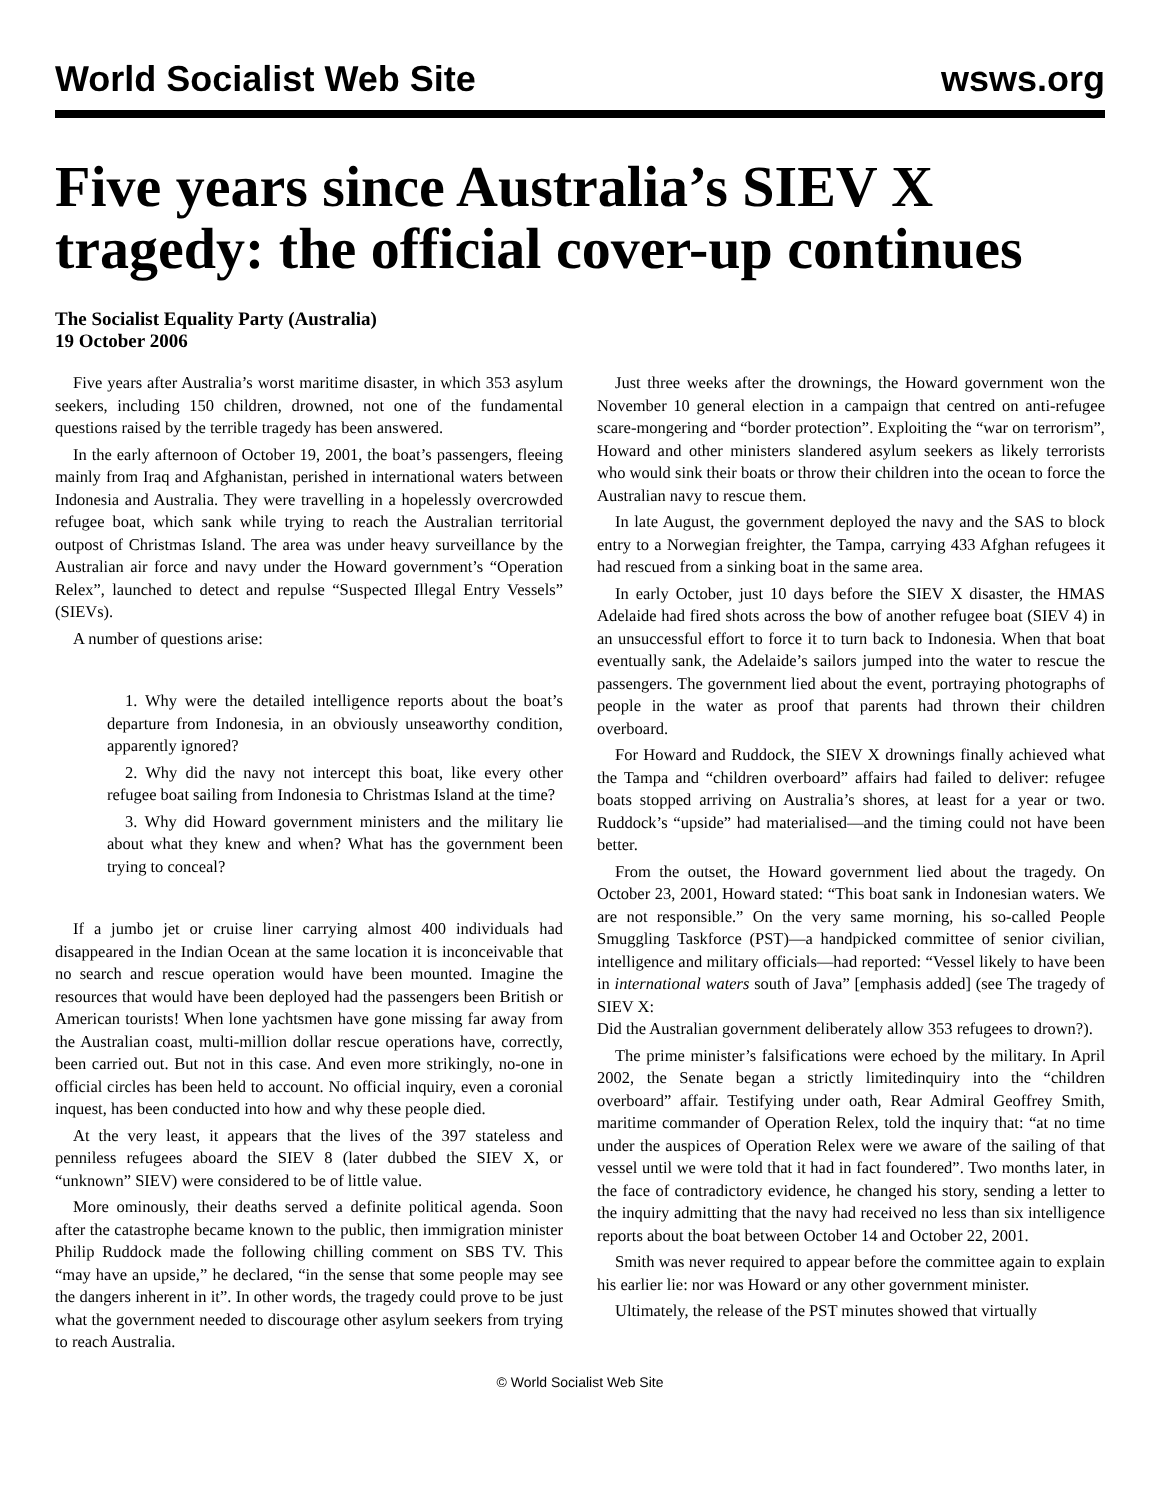World Socialist Web Site wsws.org
Five years since Australia’s SIEV X tragedy: the official cover-up continues
The Socialist Equality Party (Australia)
19 October 2006
Five years after Australia’s worst maritime disaster, in which 353 asylum seekers, including 150 children, drowned, not one of the fundamental questions raised by the terrible tragedy has been answered.
In the early afternoon of October 19, 2001, the boat’s passengers, fleeing mainly from Iraq and Afghanistan, perished in international waters between Indonesia and Australia. They were travelling in a hopelessly overcrowded refugee boat, which sank while trying to reach the Australian territorial outpost of Christmas Island. The area was under heavy surveillance by the Australian air force and navy under the Howard government’s “Operation Relex”, launched to detect and repulse “Suspected Illegal Entry Vessels” (SIEVs).
A number of questions arise:
1. Why were the detailed intelligence reports about the boat’s departure from Indonesia, in an obviously unseaworthy condition, apparently ignored?
2. Why did the navy not intercept this boat, like every other refugee boat sailing from Indonesia to Christmas Island at the time?
3. Why did Howard government ministers and the military lie about what they knew and when? What has the government been trying to conceal?
If a jumbo jet or cruise liner carrying almost 400 individuals had disappeared in the Indian Ocean at the same location it is inconceivable that no search and rescue operation would have been mounted. Imagine the resources that would have been deployed had the passengers been British or American tourists! When lone yachtsmen have gone missing far away from the Australian coast, multi-million dollar rescue operations have, correctly, been carried out. But not in this case. And even more strikingly, no-one in official circles has been held to account. No official inquiry, even a coronial inquest, has been conducted into how and why these people died.
At the very least, it appears that the lives of the 397 stateless and penniless refugees aboard the SIEV 8 (later dubbed the SIEV X, or “unknown” SIEV) were considered to be of little value.
More ominously, their deaths served a definite political agenda. Soon after the catastrophe became known to the public, then immigration minister Philip Ruddock made the following chilling comment on SBS TV. This “may have an upside,” he declared, “in the sense that some people may see the dangers inherent in it”. In other words, the tragedy could prove to be just what the government needed to discourage other asylum seekers from trying to reach Australia.
Just three weeks after the drownings, the Howard government won the November 10 general election in a campaign that centred on anti-refugee scare-mongering and “border protection”. Exploiting the “war on terrorism”, Howard and other ministers slandered asylum seekers as likely terrorists who would sink their boats or throw their children into the ocean to force the Australian navy to rescue them.
In late August, the government deployed the navy and the SAS to block entry to a Norwegian freighter, the Tampa, carrying 433 Afghan refugees it had rescued from a sinking boat in the same area.
In early October, just 10 days before the SIEV X disaster, the HMAS Adelaide had fired shots across the bow of another refugee boat (SIEV 4) in an unsuccessful effort to force it to turn back to Indonesia. When that boat eventually sank, the Adelaide’s sailors jumped into the water to rescue the passengers. The government lied about the event, portraying photographs of people in the water as proof that parents had thrown their children overboard.
For Howard and Ruddock, the SIEV X drownings finally achieved what the Tampa and “children overboard” affairs had failed to deliver: refugee boats stopped arriving on Australia’s shores, at least for a year or two. Ruddock’s “upside” had materialised—and the timing could not have been better.
From the outset, the Howard government lied about the tragedy. On October 23, 2001, Howard stated: “This boat sank in Indonesian waters. We are not responsible.” On the very same morning, his so-called People Smuggling Taskforce (PST)—a handpicked committee of senior civilian, intelligence and military officials—had reported: “Vessel likely to have been in international waters south of Java” [emphasis added] (see The tragedy of SIEV X:
Did the Australian government deliberately allow 353 refugees to drown?).
The prime minister’s falsifications were echoed by the military. In April 2002, the Senate began a strictly limitedinquiry into the “children overboard” affair. Testifying under oath, Rear Admiral Geoffrey Smith, maritime commander of Operation Relex, told the inquiry that: “at no time under the auspices of Operation Relex were we aware of the sailing of that vessel until we were told that it had in fact foundered”. Two months later, in the face of contradictory evidence, he changed his story, sending a letter to the inquiry admitting that the navy had received no less than six intelligence reports about the boat between October 14 and October 22, 2001.
Smith was never required to appear before the committee again to explain his earlier lie: nor was Howard or any other government minister.
Ultimately, the release of the PST minutes showed that virtually
© World Socialist Web Site